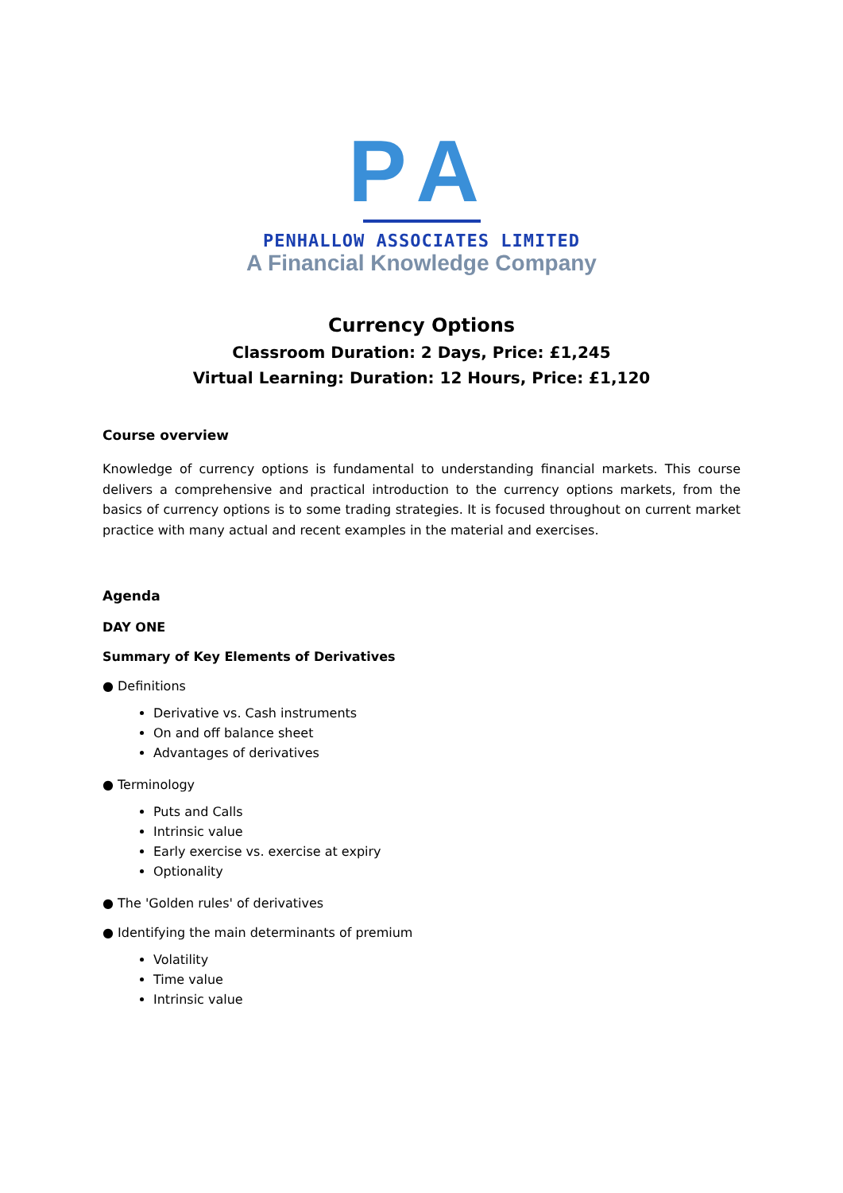PA
PENHALLOW ASSOCIATES LIMITED
A Financial Knowledge Company
Currency Options
Classroom Duration: 2 Days, Price: £1,245
Virtual Learning: Duration: 12 Hours, Price: £1,120
Course overview
Knowledge of currency options is fundamental to understanding financial markets. This course delivers a comprehensive and practical introduction to the currency options markets, from the basics of currency options is to some trading strategies. It is focused throughout on current market practice with many actual and recent examples in the material and exercises.
Agenda
DAY ONE
Summary of Key Elements of Derivatives
● Definitions
Derivative vs. Cash instruments
On and off balance sheet
Advantages of derivatives
● Terminology
Puts and Calls
Intrinsic value
Early exercise vs. exercise at expiry
Optionality
● The 'Golden rules' of derivatives
● Identifying the main determinants of premium
Volatility
Time value
Intrinsic value